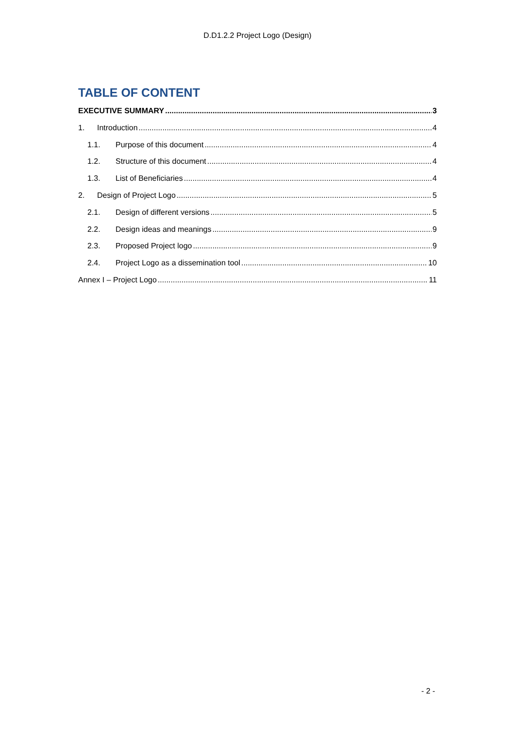D.D1.2.2 Project Logo (Design)
TABLE OF CONTENT
EXECUTIVE SUMMARY 3
1. Introduction 4
1.1. Purpose of this document 4
1.2. Structure of this document 4
1.3. List of Beneficiaries 4
2. Design of Project Logo 5
2.1. Design of different versions 5
2.2. Design ideas and meanings 9
2.3. Proposed Project logo 9
2.4. Project Logo as a dissemination tool 10
Annex I – Project Logo 11
- 2 -